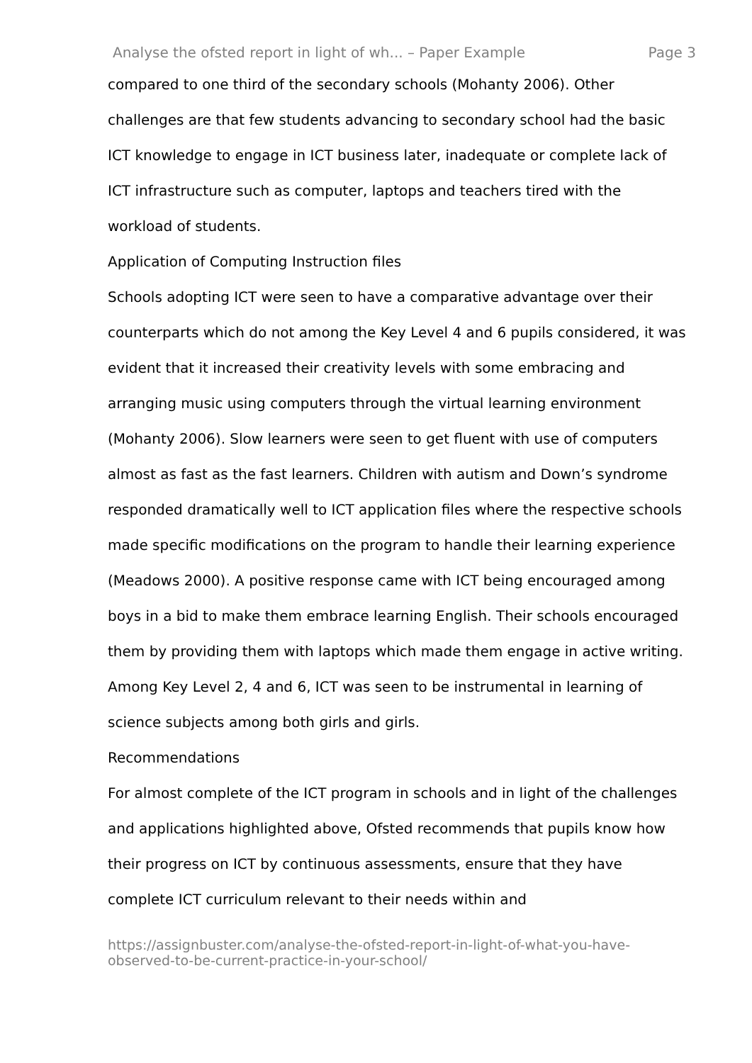Analyse the ofsted report in light of wh... – Paper Example Page 3
compared to one third of the secondary schools (Mohanty 2006). Other challenges are that few students advancing to secondary school had the basic ICT knowledge to engage in ICT business later, inadequate or complete lack of ICT infrastructure such as computer, laptops and teachers tired with the workload of students.
Application of Computing Instruction files
Schools adopting ICT were seen to have a comparative advantage over their counterparts which do not among the Key Level 4 and 6 pupils considered, it was evident that it increased their creativity levels with some embracing and arranging music using computers through the virtual learning environment (Mohanty 2006). Slow learners were seen to get fluent with use of computers almost as fast as the fast learners. Children with autism and Down’s syndrome responded dramatically well to ICT application files where the respective schools made specific modifications on the program to handle their learning experience (Meadows 2000). A positive response came with ICT being encouraged among boys in a bid to make them embrace learning English. Their schools encouraged them by providing them with laptops which made them engage in active writing. Among Key Level 2, 4 and 6, ICT was seen to be instrumental in learning of science subjects among both girls and girls.
Recommendations
For almost complete of the ICT program in schools and in light of the challenges and applications highlighted above, Ofsted recommends that pupils know how their progress on ICT by continuous assessments, ensure that they have complete ICT curriculum relevant to their needs within and
https://assignbuster.com/analyse-the-ofsted-report-in-light-of-what-you-have-observed-to-be-current-practice-in-your-school/